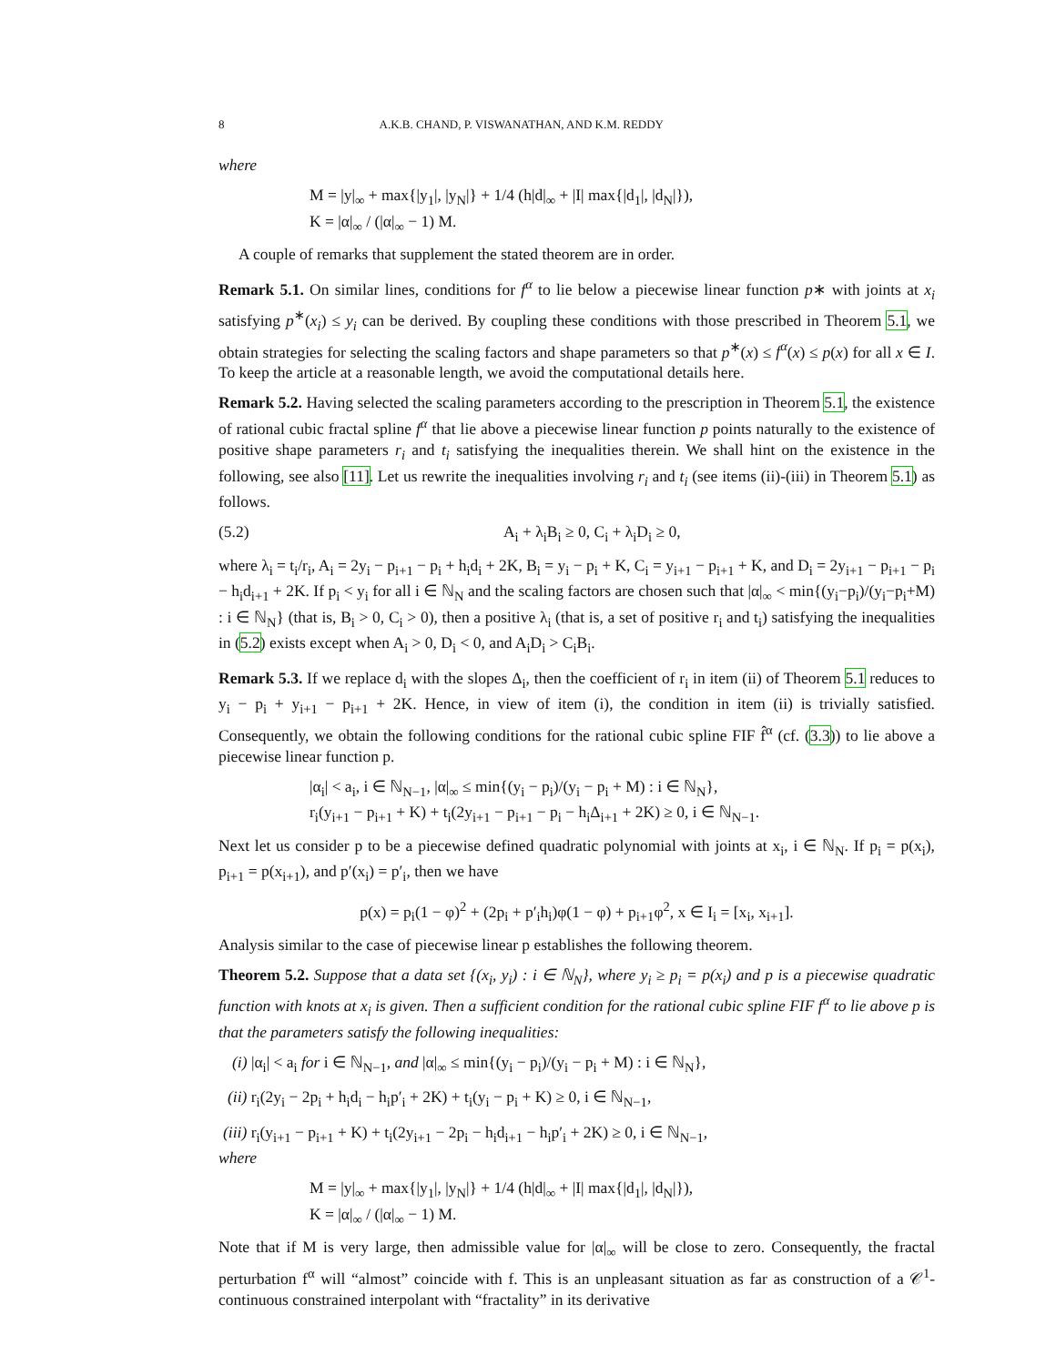8 A.K.B. CHAND, P. VISWANATHAN, AND K.M. REDDY
where
M = |y|<sub>∞</sub> + max{|y<sub>1</sub>|, |y<sub>N</sub>|} + 1/4 (h|d|<sub>∞</sub> + |I| max{|d<sub>1</sub>|, |d<sub>N</sub>|}),
K = |α|<sub>∞</sub> / (|α|<sub>∞</sub> − 1) M.
A couple of remarks that supplement the stated theorem are in order.
Remark 5.1. On similar lines, conditions for f<sup>α</sup> to lie below a piecewise linear function p∗ with joints at x<sub>i</sub> satisfying p<sup>∗</sup>(x<sub>i</sub>) ≤ y<sub>i</sub> can be derived. By coupling these conditions with those prescribed in Theorem 5.1, we obtain strategies for selecting the scaling factors and shape parameters so that p<sup>∗</sup>(x) ≤ f<sup>α</sup>(x) ≤ p(x) for all x ∈ I. To keep the article at a reasonable length, we avoid the computational details here.
Remark 5.2. Having selected the scaling parameters according to the prescription in Theorem 5.1, the existence of rational cubic fractal spline f<sup>α</sup> that lie above a piecewise linear function p points naturally to the existence of positive shape parameters r<sub>i</sub> and t<sub>i</sub> satisfying the inequalities therein. We shall hint on the existence in the following, see also [11]. Let us rewrite the inequalities involving r<sub>i</sub> and t<sub>i</sub> (see items (ii)-(iii) in Theorem 5.1) as follows.
(5.2) A<sub>i</sub> + λ<sub>i</sub>B<sub>i</sub> ≥ 0, C<sub>i</sub> + λ<sub>i</sub>D<sub>i</sub> ≥ 0,
where λ<sub>i</sub> = t<sub>i</sub>/r<sub>i</sub>, A<sub>i</sub> = 2y<sub>i</sub> − p<sub>i+1</sub> − p<sub>i</sub> + h<sub>i</sub>d<sub>i</sub> + 2K, B<sub>i</sub> = y<sub>i</sub> − p<sub>i</sub> + K, C<sub>i</sub> = y<sub>i+1</sub> − p<sub>i+1</sub> + K, and D<sub>i</sub> = 2y<sub>i+1</sub> − p<sub>i+1</sub> − p<sub>i</sub> − h<sub>i</sub>d<sub>i+1</sub> + 2K. If p<sub>i</sub> < y<sub>i</sub> for all i ∈ ℕ<sub>N</sub> and the scaling factors are chosen such that |α|<sub>∞</sub> < min{(y<sub>i</sub>−p<sub>i</sub>)/(y<sub>i</sub>−p<sub>i</sub>+M) : i ∈ ℕ<sub>N</sub>} (that is, B<sub>i</sub> > 0, C<sub>i</sub> > 0), then a positive λ<sub>i</sub> (that is, a set of positive r<sub>i</sub> and t<sub>i</sub>) satisfying the inequalities in (5.2) exists except when A<sub>i</sub> > 0, D<sub>i</sub> < 0, and A<sub>i</sub>D<sub>i</sub> > C<sub>i</sub>B<sub>i</sub>.
Remark 5.3. If we replace d<sub>i</sub> with the slopes Δ<sub>i</sub>, then the coefficient of r<sub>i</sub> in item (ii) of Theorem 5.1 reduces to y<sub>i</sub> − p<sub>i</sub> + y<sub>i+1</sub> − p<sub>i+1</sub> + 2K. Hence, in view of item (i), the condition in item (ii) is trivially satisfied. Consequently, we obtain the following conditions for the rational cubic spline FIF f̂<sup>α</sup> (cf. (3.3)) to lie above a piecewise linear function p.
|α<sub>i</sub>| < a<sub>i</sub>, i ∈ ℕ<sub>N−1</sub>, |α|<sub>∞</sub> ≤ min{(y<sub>i</sub> − p<sub>i</sub>)/(y<sub>i</sub> − p<sub>i</sub> + M) : i ∈ ℕ<sub>N</sub>},
r<sub>i</sub>(y<sub>i+1</sub> − p<sub>i+1</sub> + K) + t<sub>i</sub>(2y<sub>i+1</sub> − p<sub>i+1</sub> − p<sub>i</sub> − h<sub>i</sub>Δ<sub>i+1</sub> + 2K) ≥ 0, i ∈ ℕ<sub>N−1</sub>.
Next let us consider p to be a piecewise defined quadratic polynomial with joints at x<sub>i</sub>, i ∈ ℕ<sub>N</sub>. If p<sub>i</sub> = p(x<sub>i</sub>), p<sub>i+1</sub> = p(x<sub>i+1</sub>), and p′(x<sub>i</sub>) = p′<sub>i</sub>, then we have
p(x) = p<sub>i</sub>(1 − φ)<sup>2</sup> + (2p<sub>i</sub> + p′<sub>i</sub>h<sub>i</sub>)φ(1 − φ) + p<sub>i+1</sub>φ<sup>2</sup>, x ∈ I<sub>i</sub> = [x<sub>i</sub>, x<sub>i+1</sub>].
Analysis similar to the case of piecewise linear p establishes the following theorem.
Theorem 5.2. Suppose that a data set {(x<sub>i</sub>, y<sub>i</sub>) : i ∈ ℕ<sub>N</sub>}, where y<sub>i</sub> ≥ p<sub>i</sub> = p(x<sub>i</sub>) and p is a piecewise quadratic function with knots at x<sub>i</sub> is given. Then a sufficient condition for the rational cubic spline FIF f<sup>α</sup> to lie above p is that the parameters satisfy the following inequalities:
(i) |α<sub>i</sub>| < a<sub>i</sub> for i ∈ ℕ<sub>N−1</sub>, and |α|<sub>∞</sub> ≤ min{(y<sub>i</sub> − p<sub>i</sub>)/(y<sub>i</sub> − p<sub>i</sub> + M) : i ∈ ℕ<sub>N</sub>},
(ii) r<sub>i</sub>(2y<sub>i</sub> − 2p<sub>i</sub> + h<sub>i</sub>d<sub>i</sub> − h<sub>i</sub>p′<sub>i</sub> + 2K) + t<sub>i</sub>(y<sub>i</sub> − p<sub>i</sub> + K) ≥ 0, i ∈ ℕ<sub>N−1</sub>,
(iii) r<sub>i</sub>(y<sub>i+1</sub> − p<sub>i+1</sub> + K) + t<sub>i</sub>(2y<sub>i+1</sub> − 2p<sub>i</sub> − h<sub>i</sub>d<sub>i+1</sub> − h<sub>i</sub>p′<sub>i</sub> + 2K) ≥ 0, i ∈ ℕ<sub>N−1</sub>,
where
M = |y|<sub>∞</sub> + max{|y<sub>1</sub>|, |y<sub>N</sub>|} + 1/4 (h|d|<sub>∞</sub> + |I| max{|d<sub>1</sub>|, |d<sub>N</sub>|}),
K = |α|<sub>∞</sub> / (|α|<sub>∞</sub> − 1) M.
Note that if M is very large, then admissible value for |α|<sub>∞</sub> will be close to zero. Consequently, the fractal perturbation f<sup>α</sup> will “almost” coincide with f. This is an unpleasant situation as far as construction of a 𝒞<sup>1</sup>-continuous constrained interpolant with “fractality” in its derivative